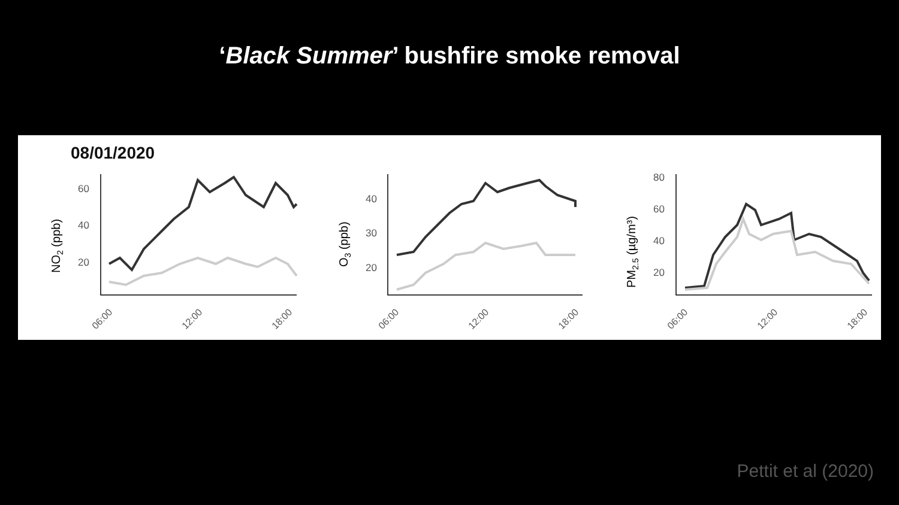‘Black Summer’ bushfire smoke removal
08/01/2020
60
40
20
40
30
20
80
60
40
20
NO2 (ppb)
O3 (ppb)
PM2.5 (µg/m³)
06:00
12:00
18:00
06:00
12:00
18:00
06:00
12:00
18:00
Pettit et al (2020)